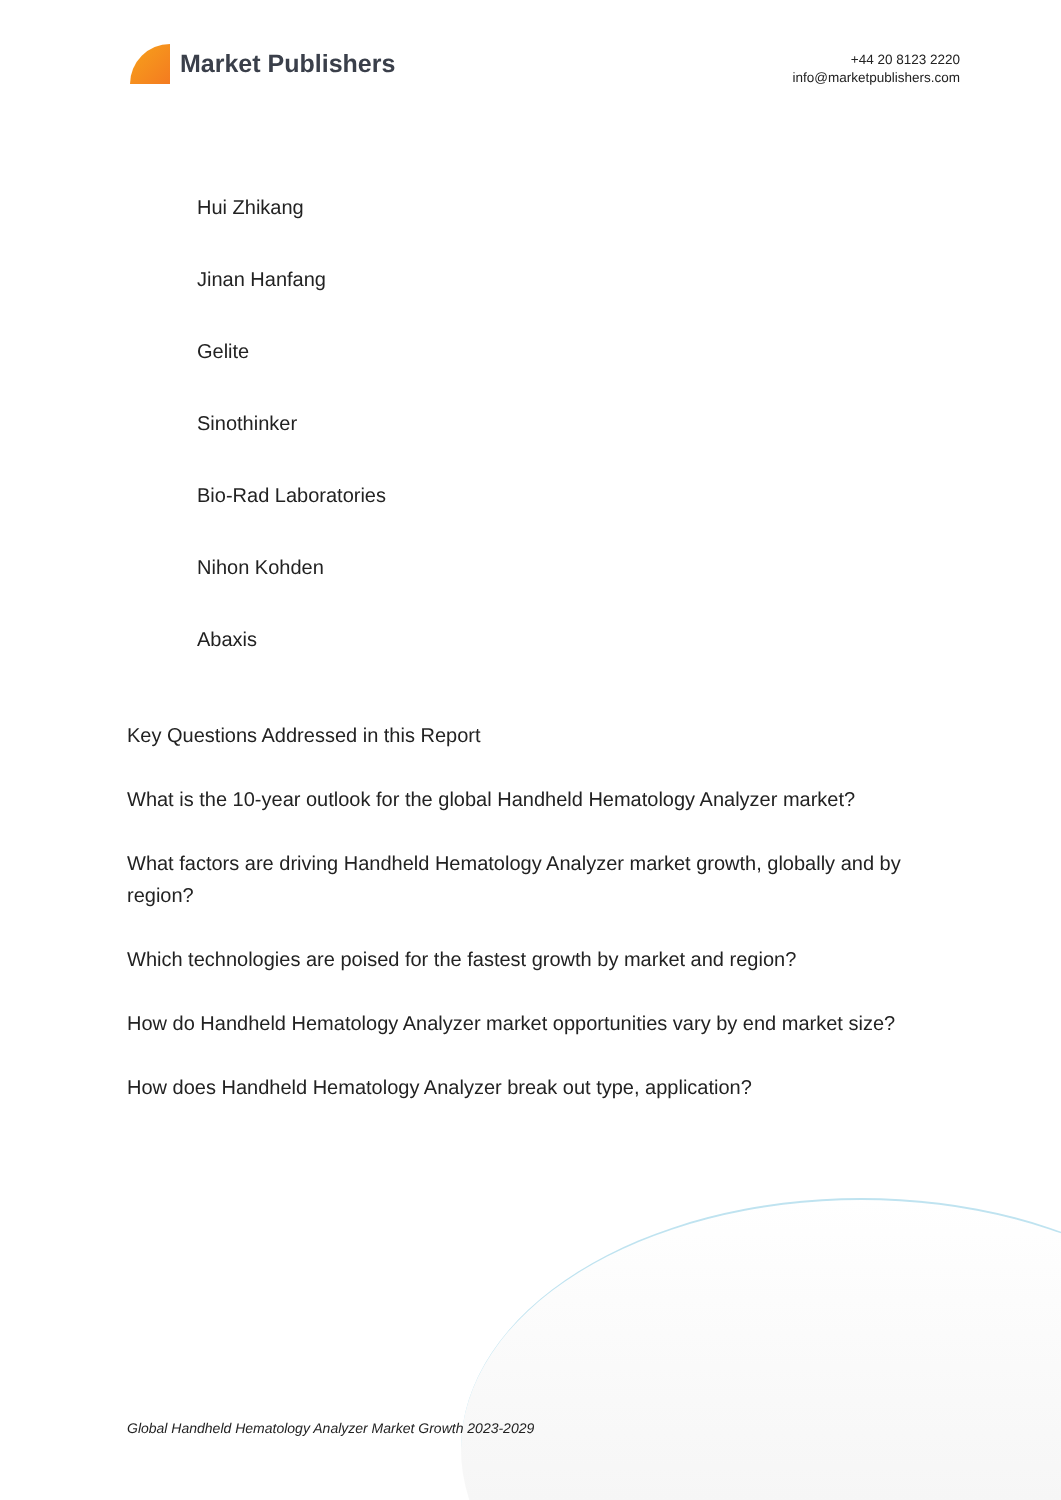Market Publishers
+44 20 8123 2220
info@marketpublishers.com
Hui Zhikang
Jinan Hanfang
Gelite
Sinothinker
Bio-Rad Laboratories
Nihon Kohden
Abaxis
Key Questions Addressed in this Report
What is the 10-year outlook for the global Handheld Hematology Analyzer market?
What factors are driving Handheld Hematology Analyzer market growth, globally and by region?
Which technologies are poised for the fastest growth by market and region?
How do Handheld Hematology Analyzer market opportunities vary by end market size?
How does Handheld Hematology Analyzer break out type, application?
Global Handheld Hematology Analyzer Market Growth 2023-2029